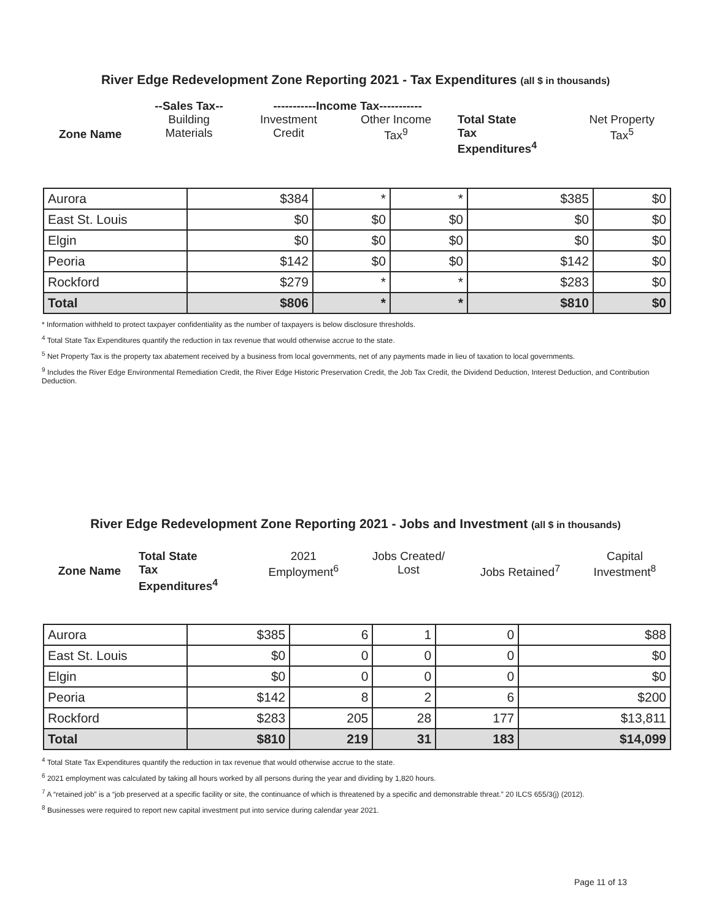River Edge Redevelopment Zone Reporting 2021 - Tax Expenditures (all $ in thousands)
| | --Sales Tax-- | -----------Income Tax----------- | | | |
| Zone Name | Building Materials | Investment Credit | Other Income Tax<sup>9</sup> | Total State Tax Expenditures<sup>4</sup> | Net Property Tax<sup>5</sup> |
| Aurora | $384 | * | * | $385 | $0 |
| East St. Louis | $0 | $0 | $0 | $0 | $0 |
| Elgin | $0 | $0 | $0 | $0 | $0 |
| Peoria | $142 | $0 | $0 | $142 | $0 |
| Rockford | $279 | * | * | $283 | $0 |
| Total | $806 | * | * | $810 | $0 |
* Information withheld to protect taxpayer confidentiality as the number of taxpayers is below disclosure thresholds.
<sup>4</sup> Total State Tax Expenditures quantify the reduction in tax revenue that would otherwise accrue to the state.
<sup>5</sup> Net Property Tax is the property tax abatement received by a business from local governments, net of any payments made in lieu of taxation to local governments.
<sup>9</sup> Includes the River Edge Environmental Remediation Credit, the River Edge Historic Preservation Credit, the Job Tax Credit, the Dividend Deduction, Interest Deduction, and Contribution Deduction.
River Edge Redevelopment Zone Reporting 2021 - Jobs and Investment (all $ in thousands)
| Zone Name | Total State Tax Expenditures<sup>4</sup> | 2021 Employment<sup>6</sup> | Jobs Created/ Lost | Jobs Retained<sup>7</sup> | Capital Investment<sup>8</sup> |
| Aurora | $385 | 6 | 1 | 0 | $88 |
| East St. Louis | $0 | 0 | 0 | 0 | $0 |
| Elgin | $0 | 0 | 0 | 0 | $0 |
| Peoria | $142 | 8 | 2 | 6 | $200 |
| Rockford | $283 | 205 | 28 | 177 | $13,811 |
| Total | $810 | 219 | 31 | 183 | $14,099 |
<sup>4</sup> Total State Tax Expenditures quantify the reduction in tax revenue that would otherwise accrue to the state.
<sup>6</sup> 2021 employment was calculated by taking all hours worked by all persons during the year and dividing by 1,820 hours.
<sup>7</sup> A “retained job” is a “job preserved at a specific facility or site, the continuance of which is threatened by a specific and demonstrable threat.” 20 ILCS 655/3(j) (2012).
<sup>8</sup> Businesses were required to report new capital investment put into service during calendar year 2021.
Page 11 of 13